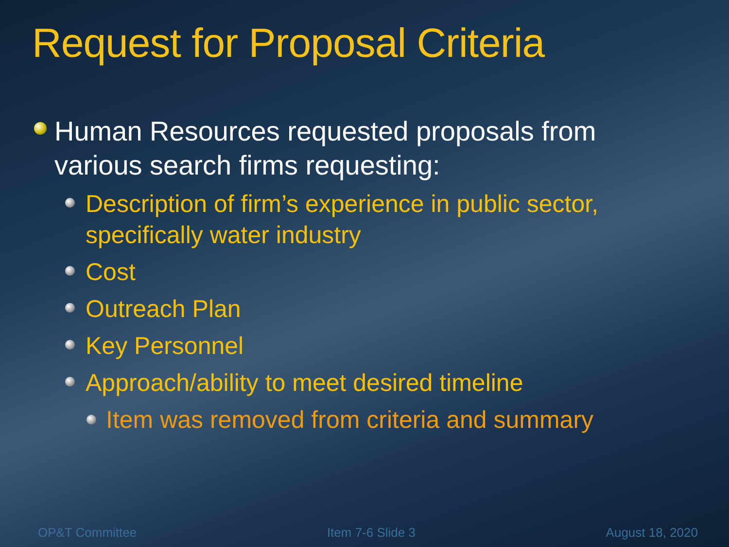Request for Proposal Criteria
Human Resources requested proposals from various search firms requesting:
Description of firm’s experience in public sector, specifically water industry
Cost
Outreach Plan
Key Personnel
Approach/ability to meet desired timeline
Item was removed from criteria and summary
OP&T Committee Item 7-6 Slide 3 August 18, 2020